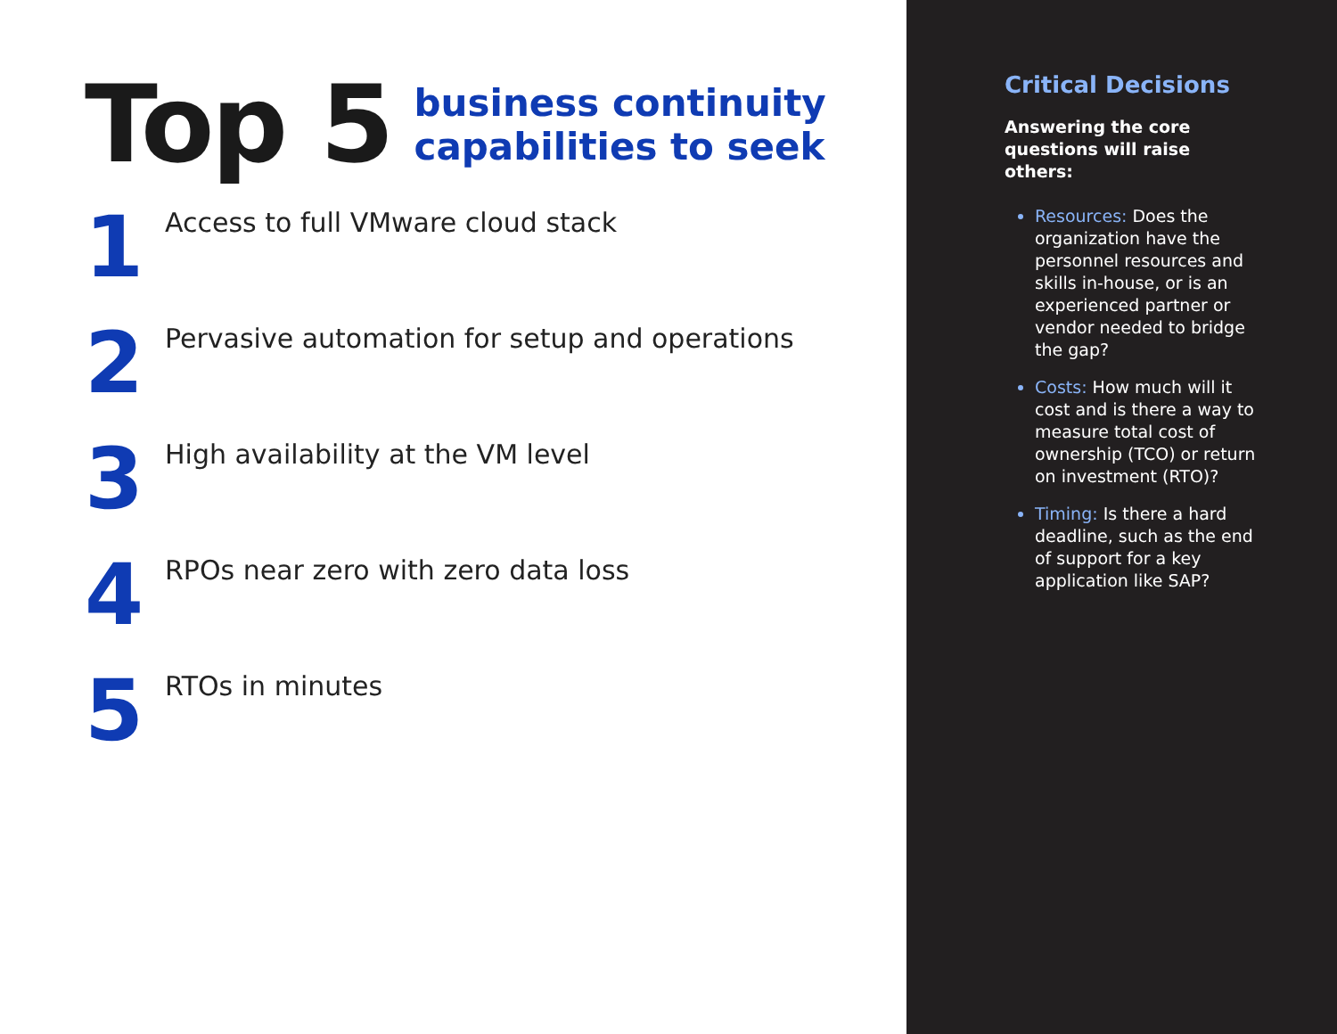Top 5
business continuity
capabilities to seek
1
Access to full VMware cloud stack
2
Pervasive automation for setup and operations
3
High availability at the VM level
4
RPOs near zero with zero data loss
5
RTOs in minutes
Critical Decisions
Answering the core questions will raise others:
Resources: Does the organization have the personnel resources and skills in-house, or is an experienced partner or vendor needed to bridge the gap?
Costs: How much will it cost and is there a way to measure total cost of ownership (TCO) or return on investment (RTO)?
Timing: Is there a hard deadline, such as the end of support for a key application like SAP?